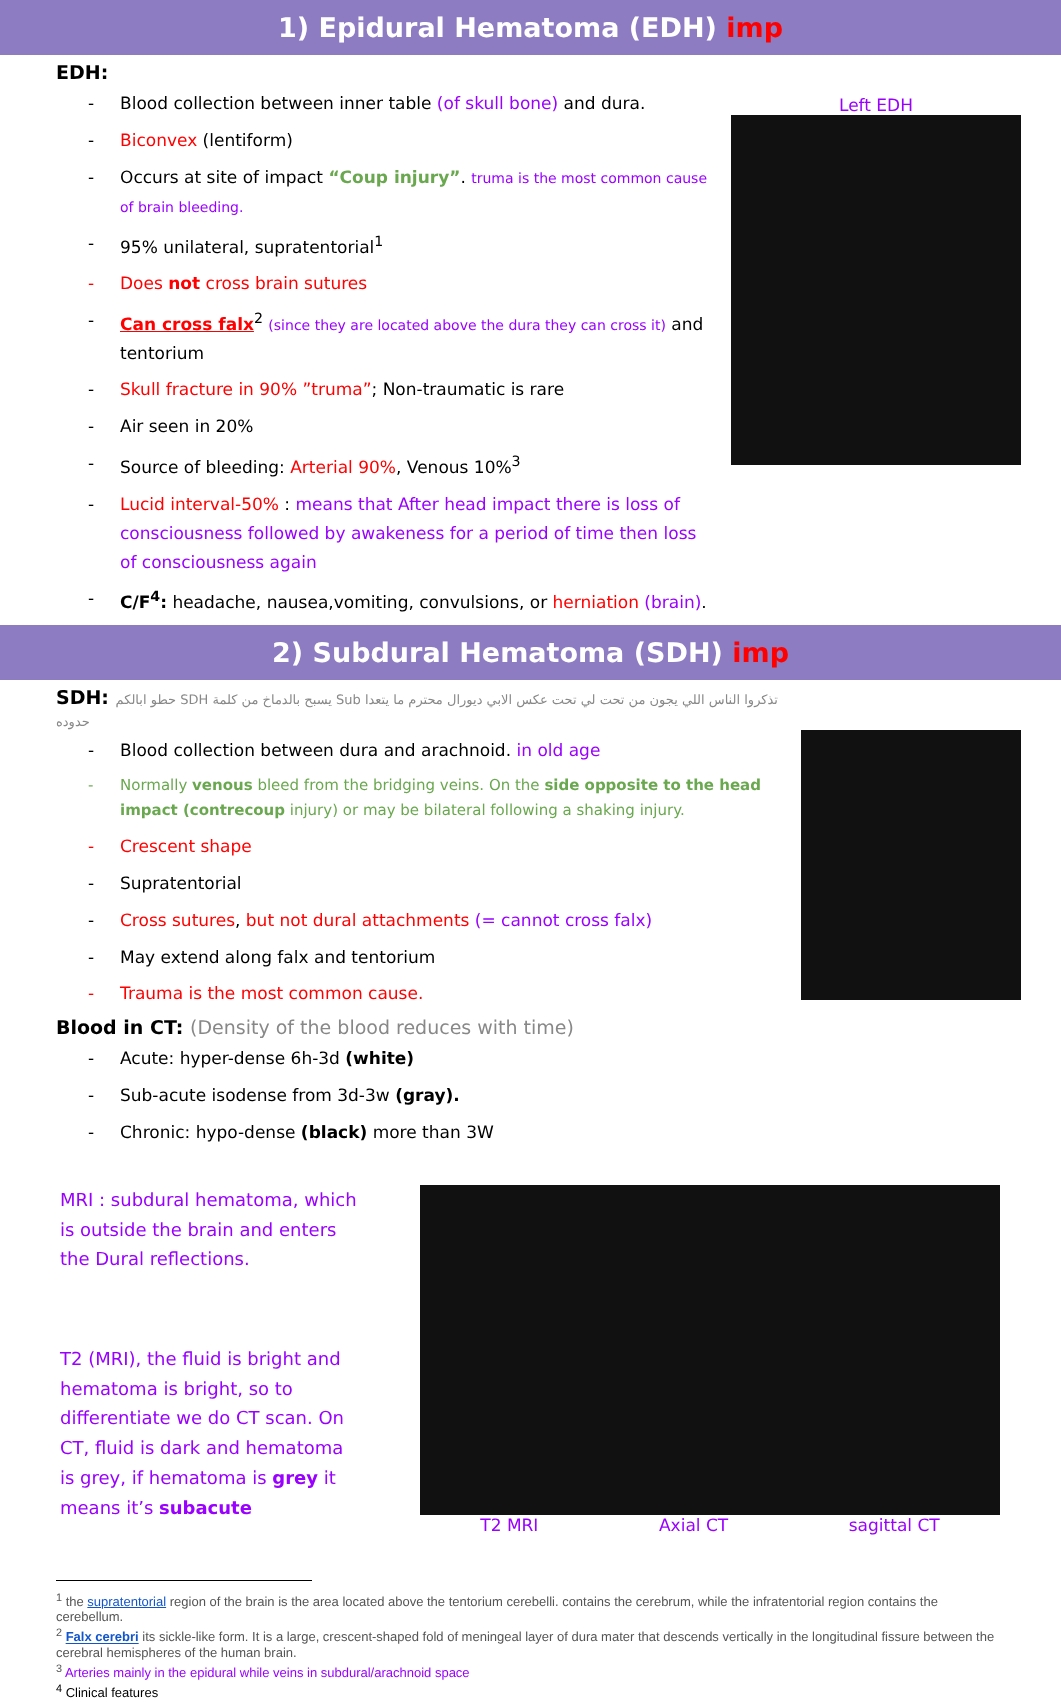1) Epidural Hematoma (EDH) imp
EDH:
Blood collection between inner table (of skull bone) and dura.
Biconvex (lentiform)
Occurs at site of impact “Coup injury”. truma is the most common cause of brain bleeding.
95% unilateral, supratentorial<sup>1</sup>
Does not cross brain sutures
Can cross falx<sup>2</sup> (since they are located above the dura they can cross it) and tentorium
Skull fracture in 90% ”truma”; Non-traumatic is rare
Air seen in 20%
Source of bleeding: Arterial 90%, Venous 10%<sup>3</sup>
Lucid interval-50% : means that After head impact there is loss of consciousness followed by awakeness for a period of time then loss of consciousness again
C/F<sup>4</sup>: headache, nausea,vomiting, convulsions, or herniation (brain).
Left EDH
2) Subdural Hematoma (SDH) imp
SDH: حطو ابالكم SDH يسبح بالدماخ من كلمة Sub تذكروا الناس اللي يجون من تحت لي تحت عكس الابي ديورال محترم ما يتعدا حدوده
Blood collection between dura and arachnoid. in old age
Normally venous bleed from the bridging veins. On the side opposite to the head impact (contrecoup injury) or may be bilateral following a shaking injury.
Crescent shape
Supratentorial
Cross sutures, but not dural attachments (= cannot cross falx)
May extend along falx and tentorium
Trauma is the most common cause.
Blood in CT: (Density of the blood reduces with time)
Acute: hyper-dense 6h-3d (white)
Sub-acute isodense from 3d-3w (gray).
Chronic: hypo-dense (black) more than 3W
MRI : subdural hematoma, which is outside the brain and enters the Dural reflections.
T2 (MRI), the fluid is bright and hematoma is bright, so to differentiate we do CT scan. On CT, fluid is dark and hematoma is grey, if hematoma is grey it means it’s subacute
T2 MRI Axial CT sagittal CT
<sup>1</sup> the supratentorial region of the brain is the area located above the tentorium cerebelli. contains the cerebrum, while the infratentorial region contains the cerebellum.
<sup>2</sup> Falx cerebri its sickle-like form. It is a large, crescent-shaped fold of meningeal layer of dura mater that descends vertically in the longitudinal fissure between the cerebral hemispheres of the human brain.
<sup>3</sup> Arteries mainly in the epidural while veins in subdural/arachnoid space
<sup>4</sup> Clinical features